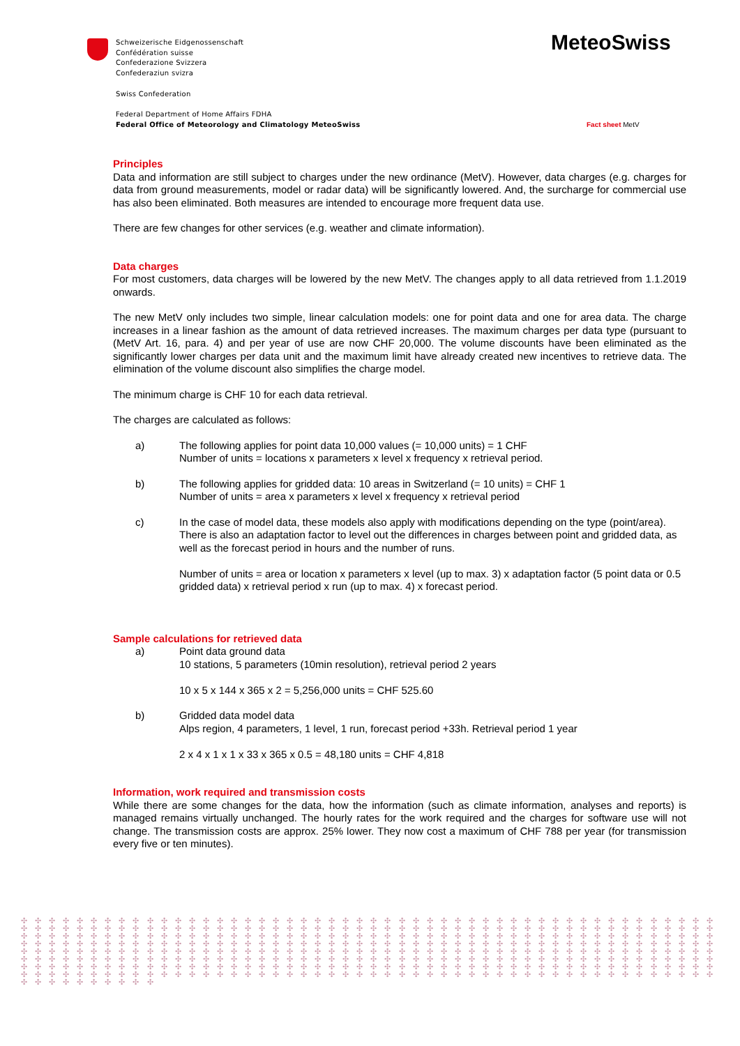Schweizerische Eidgenossenschaft
Confédération suisse
Confederazione Svizzera
Confederaziun svizra
Swiss Confederation
Federal Department of Home Affairs FDHA
Federal Office of Meteorology and Climatology MeteoSwiss
MeteoSwiss
Fact sheet MetV
Principles
Data and information are still subject to charges under the new ordinance (MetV). However, data charges (e.g. charges for data from ground measurements, model or radar data) will be significantly lowered. And, the surcharge for commercial use has also been eliminated. Both measures are intended to encourage more frequent data use.
There are few changes for other services (e.g. weather and climate information).
Data charges
For most customers, data charges will be lowered by the new MetV. The changes apply to all data retrieved from 1.1.2019 onwards.
The new MetV only includes two simple, linear calculation models: one for point data and one for area data. The charge increases in a linear fashion as the amount of data retrieved increases. The maximum charges per data type (pursuant to (MetV Art. 16, para. 4) and per year of use are now CHF 20,000. The volume discounts have been eliminated as the significantly lower charges per data unit and the maximum limit have already created new incentives to retrieve data. The elimination of the volume discount also simplifies the charge model.
The minimum charge is CHF 10 for each data retrieval.
The charges are calculated as follows:
a) The following applies for point data 10,000 values (= 10,000 units) = 1 CHF
Number of units = locations x parameters x level x frequency x retrieval period.
b) The following applies for gridded data: 10 areas in Switzerland (= 10 units) = CHF 1
Number of units = area x parameters x level x frequency x retrieval period
c) In the case of model data, these models also apply with modifications depending on the type (point/area).
There is also an adaptation factor to level out the differences in charges between point and gridded data, as well as the forecast period in hours and the number of runs.
Number of units = area or location x parameters x level (up to max. 3) x adaptation factor (5 point data or 0.5 gridded data) x retrieval period x run (up to max. 4) x forecast period.
Sample calculations for retrieved data
a) Point data ground data
10 stations, 5 parameters (10min resolution), retrieval period 2 years
10 x 5 x 144 x 365 x 2 = 5,256,000 units = CHF 525.60
b) Gridded data model data
Alps region, 4 parameters, 1 level, 1 run, forecast period +33h. Retrieval period 1 year
2 x 4 x 1 x 1 x 33 x 365 x 0.5 = 48,180 units = CHF 4,818
Information, work required and transmission costs
While there are some changes for the data, how the information (such as climate information, analyses and reports) is managed remains virtually unchanged. The hourly rates for the work required and the charges for software use will not change. The transmission costs are approx. 25% lower. They now cost a maximum of CHF 788 per year (for transmission every five or ten minutes).
✣ ✣ ✣ ✣ ✣ ✣ ✣ ✣ ✣ ✣ ✣ ✣ ✣ ✣ ✣ ✣ ✣ ✣ ✣ ✣ ✣ ✣ ✣ ✣ ✣ ✣ ✣ ✣ ✣ ✣ ✣ ✣ ✣ ✣ ✣ ✣ ✣ ✣ ✣ ✣ ✣ ✣ ✣ ✣ ✣ ✣ ✣ ✣ ✣ ✣ ✣ ✣ ✣ ✣ ✣ ✣ ✣ ✣ ✣ ✣ ✣ ✣ ✣ ✣ ✣ ✣ ✣ ✣ ✣ ✣ ✣ ✣ ✣ ✣ ✣ ✣ ✣ ✣ ✣ ✣ ✣ ✣ ✣ ✣ ✣ ✣ ✣ ✣ ✣ ✣ ✣ ✣ ✣ ✣ ✣ ✣ ✣ ✣ ✣ ✣ ✣ ✣ ✣ ✣ ✣ ✣ ✣ ✣ ✣ ✣ ✣ ✣ ✣ ✣ ✣ ✣ ✣ ✣ ✣ ✣ ✣ ✣ ✣ ✣ ✣ ✣ ✣ ✣ ✣ ✣ ✣ ✣ ✣ ✣ ✣ ✣ ✣ ✣ ✣ ✣ ✣ ✣ ✣ ✣ ✣ ✣ ✣ ✣ ✣ ✣ ✣ ✣ ✣ ✣ ✣ ✣ ✣ ✣ ✣ ✣ ✣ ✣ ✣ ✣ ✣ ✣ ✣ ✣ ✣ ✣ ✣ ✣ ✣ ✣ ✣ ✣ ✣ ✣ ✣ ✣ ✣ ✣ ✣ ✣ ✣ ✣ ✣ ✣ ✣ ✣ ✣ ✣ ✣ ✣ ✣ ✣ ✣ ✣ ✣ ✣ ✣ ✣ ✣ ✣ ✣ ✣ ✣ ✣ ✣ ✣ ✣ ✣ ✣ ✣ ✣ ✣ ✣ ✣ ✣ ✣ ✣ ✣ ✣ ✣ ✣ ✣ ✣ ✣ ✣ ✣ ✣ ✣ ✣ ✣ ✣ ✣ ✣ ✣ ✣ ✣ ✣ ✣ ✣ ✣ ✣ ✣ ✣ ✣ ✣ ✣ ✣ ✣ ✣ ✣ ✣ ✣ ✣ ✣ ✣ ✣ ✣ ✣ ✣ ✣ ✣ ✣ ✣ ✣ ✣ ✣ ✣ ✣ ✣ ✣ ✣ ✣ ✣ ✣ ✣ ✣ ✣ ✣ ✣ ✣ ✣ ✣ ✣ ✣ ✣ ✣ ✣ ✣ ✣ ✣ ✣ ✣ ✣ ✣ ✣ ✣ ✣ ✣ ✣ ✣ ✣ ✣ ✣ ✣ ✣ ✣ ✣ ✣ ✣ ✣ ✣ ✣ ✣ ✣ ✣ ✣ ✣ ✣ ✣ ✣ ✣ ✣ ✣ ✣ ✣ ✣ ✣ ✣ ✣ ✣ ✣ ✣ ✣ ✣ ✣ ✣ ✣ ✣ ✣ ✣ ✣ ✣ ✣ ✣ ✣ ✣ ✣ ✣ ✣ ✣ ✣ ✣ ✣ ✣ ✣ ✣ ✣ ✣ ✣ ✣ ✣ ✣ ✣ ✣ ✣ ✣ ✣ ✣ ✣ ✣ ✣ ✣ ✣ ✣ ✣ ✣ ✣ ✣ ✣ ✣ ✣ ✣ ✣ ✣ ✣ ✣ ✣ ✣ ✣ ✣ ✣ ✣ ✣ ✣ ✣ ✣ ✣ ✣ ✣ ✣ ✣ ✣ ✣ ✣ ✣ ✣